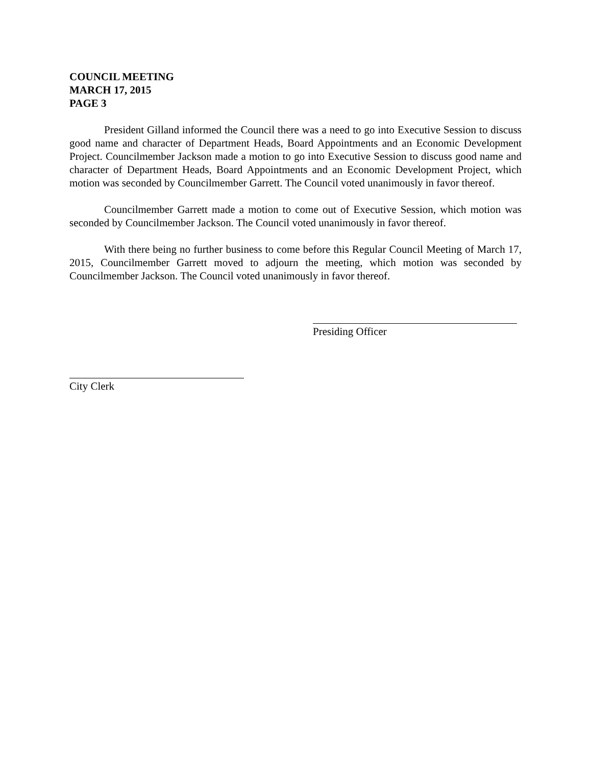COUNCIL MEETING
MARCH 17, 2015
PAGE 3
President Gilland informed the Council there was a need to go into Executive Session to discuss good name and character of Department Heads, Board Appointments and an Economic Development Project. Councilmember Jackson made a motion to go into Executive Session to discuss good name and character of Department Heads, Board Appointments and an Economic Development Project, which motion was seconded by Councilmember Garrett. The Council voted unanimously in favor thereof.
Councilmember Garrett made a motion to come out of Executive Session, which motion was seconded by Councilmember Jackson. The Council voted unanimously in favor thereof.
With there being no further business to come before this Regular Council Meeting of March 17, 2015, Councilmember Garrett moved to adjourn the meeting, which motion was seconded by Councilmember Jackson. The Council voted unanimously in favor thereof.
Presiding Officer
City Clerk